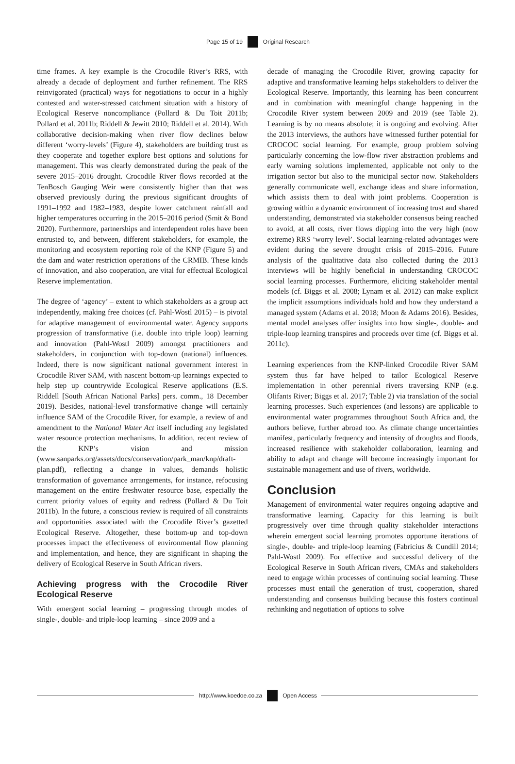Page 15 of 19 Original Research
time frames. A key example is the Crocodile River’s RRS, with already a decade of deployment and further refinement. The RRS reinvigorated (practical) ways for negotiations to occur in a highly contested and water-stressed catchment situation with a history of Ecological Reserve noncompliance (Pollard & Du Toit 2011b; Pollard et al. 2011b; Riddell & Jewitt 2010; Riddell et al. 2014). With collaborative decision-making when river flow declines below different ‘worry-levels’ (Figure 4), stakeholders are building trust as they cooperate and together explore best options and solutions for management. This was clearly demonstrated during the peak of the severe 2015–2016 drought. Crocodile River flows recorded at the TenBosch Gauging Weir were consistently higher than that was observed previously during the previous significant droughts of 1991–1992 and 1982–1983, despite lower catchment rainfall and higher temperatures occurring in the 2015–2016 period (Smit & Bond 2020). Furthermore, partnerships and interdependent roles have been entrusted to, and between, different stakeholders, for example, the monitoring and ecosystem reporting role of the KNP (Figure 5) and the dam and water restriction operations of the CRMIB. These kinds of innovation, and also cooperation, are vital for effectual Ecological Reserve implementation.
The degree of ‘agency’ – extent to which stakeholders as a group act independently, making free choices (cf. Pahl-Wostl 2015) – is pivotal for adaptive management of environmental water. Agency supports progression of transformative (i.e. double into triple loop) learning and innovation (Pahl-Wostl 2009) amongst practitioners and stakeholders, in conjunction with top-down (national) influences. Indeed, there is now significant national government interest in Crocodile River SAM, with nascent bottom-up learnings expected to help step up countrywide Ecological Reserve applications (E.S. Riddell [South African National Parks] pers. comm., 18 December 2019). Besides, national-level transformative change will certainly influence SAM of the Crocodile River, for example, a review of and amendment to the National Water Act itself including any legislated water resource protection mechanisms. In addition, recent review of the KNP’s vision and mission (www.sanparks.org/assets/docs/conservation/park_man/knp/draft-plan.pdf), reflecting a change in values, demands holistic transformation of governance arrangements, for instance, refocusing management on the entire freshwater resource base, especially the current priority values of equity and redress (Pollard & Du Toit 2011b). In the future, a conscious review is required of all constraints and opportunities associated with the Crocodile River’s gazetted Ecological Reserve. Altogether, these bottom-up and top-down processes impact the effectiveness of environmental flow planning and implementation, and hence, they are significant in shaping the delivery of Ecological Reserve in South African rivers.
Achieving progress with the Crocodile River Ecological Reserve
With emergent social learning – progressing through modes of single-, double- and triple-loop learning – since 2009 and a
decade of managing the Crocodile River, growing capacity for adaptive and transformative learning helps stakeholders to deliver the Ecological Reserve. Importantly, this learning has been concurrent and in combination with meaningful change happening in the Crocodile River system between 2009 and 2019 (see Table 2). Learning is by no means absolute; it is ongoing and evolving. After the 2013 interviews, the authors have witnessed further potential for CROCOC social learning. For example, group problem solving particularly concerning the low-flow river abstraction problems and early warning solutions implemented, applicable not only to the irrigation sector but also to the municipal sector now. Stakeholders generally communicate well, exchange ideas and share information, which assists them to deal with joint problems. Cooperation is growing within a dynamic environment of increasing trust and shared understanding, demonstrated via stakeholder consensus being reached to avoid, at all costs, river flows dipping into the very high (now extreme) RRS ‘worry level’. Social learning-related advantages were evident during the severe drought crisis of 2015–2016. Future analysis of the qualitative data also collected during the 2013 interviews will be highly beneficial in understanding CROCOC social learning processes. Furthermore, eliciting stakeholder mental models (cf. Biggs et al. 2008; Lynam et al. 2012) can make explicit the implicit assumptions individuals hold and how they understand a managed system (Adams et al. 2018; Moon & Adams 2016). Besides, mental model analyses offer insights into how single-, double- and triple-loop learning transpires and proceeds over time (cf. Biggs et al. 2011c).
Learning experiences from the KNP-linked Crocodile River SAM system thus far have helped to tailor Ecological Reserve implementation in other perennial rivers traversing KNP (e.g. Olifants River; Biggs et al. 2017; Table 2) via translation of the social learning processes. Such experiences (and lessons) are applicable to environmental water programmes throughout South Africa and, the authors believe, further abroad too. As climate change uncertainties manifest, particularly frequency and intensity of droughts and floods, increased resilience with stakeholder collaboration, learning and ability to adapt and change will become increasingly important for sustainable management and use of rivers, worldwide.
Conclusion
Management of environmental water requires ongoing adaptive and transformative learning. Capacity for this learning is built progressively over time through quality stakeholder interactions wherein emergent social learning promotes opportune iterations of single-, double- and triple-loop learning (Fabricius & Cundill 2014; Pahl-Wostl 2009). For effective and successful delivery of the Ecological Reserve in South African rivers, CMAs and stakeholders need to engage within processes of continuing social learning. These processes must entail the generation of trust, cooperation, shared understanding and consensus building because this fosters continual rethinking and negotiation of options to solve
http://www.koedoe.co.za Open Access